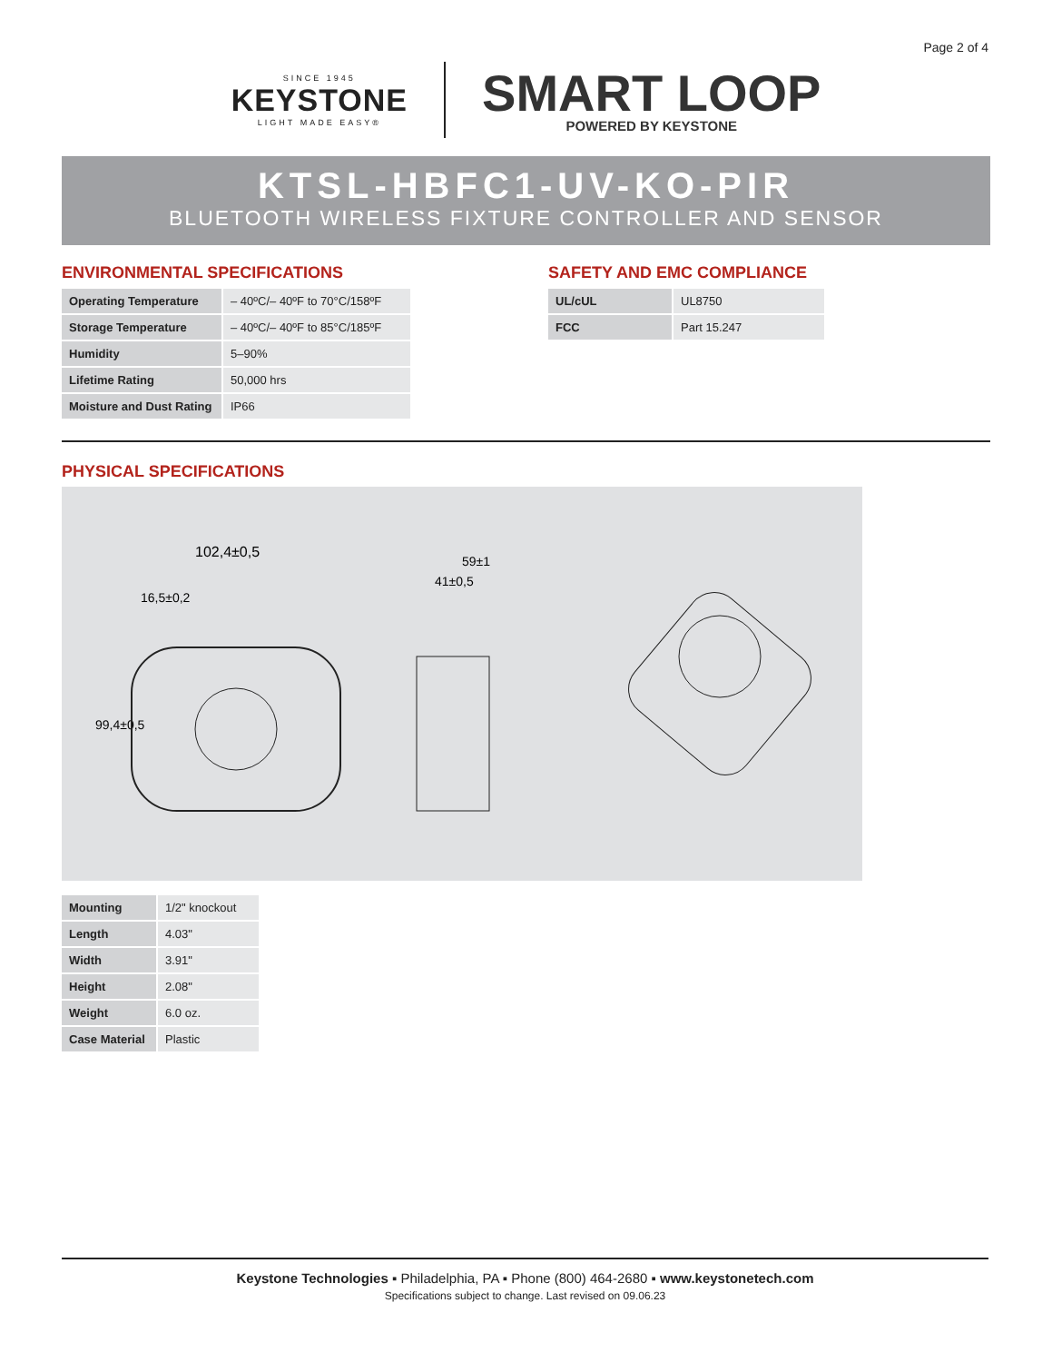Page 2 of 4
SINCE 1945
KEYSTONE
LIGHT MADE EASY®
SMART LOOP
POWERED BY KEYSTONE
KTSL-HBFC1-UV-KO-PIR
BLUETOOTH WIRELESS FIXTURE CONTROLLER AND SENSOR
ENVIRONMENTAL SPECIFICATIONS
| Operating Temperature | – 40ºC/– 40ºF to 70°C/158ºF |
| Storage Temperature | – 40ºC/– 40ºF to 85°C/185ºF |
| Humidity | 5–90% |
| Lifetime Rating | 50,000 hrs |
| Moisture and Dust Rating | IP66 |
SAFETY AND EMC COMPLIANCE
| UL/cUL | UL8750 |
| FCC | Part 15.247 |
PHYSICAL SPECIFICATIONS
102,4±0,5
16,5±0,2
99,4±0,5
59±1
41±0,5
| Mounting | 1/2" knockout |
| Length | 4.03" |
| Width | 3.91" |
| Height | 2.08" |
| Weight | 6.0 oz. |
| Case Material | Plastic |
Keystone Technologies ▪ Philadelphia, PA ▪ Phone (800) 464-2680 ▪ www.keystonetech.com
Specifications subject to change. Last revised on 09.06.23